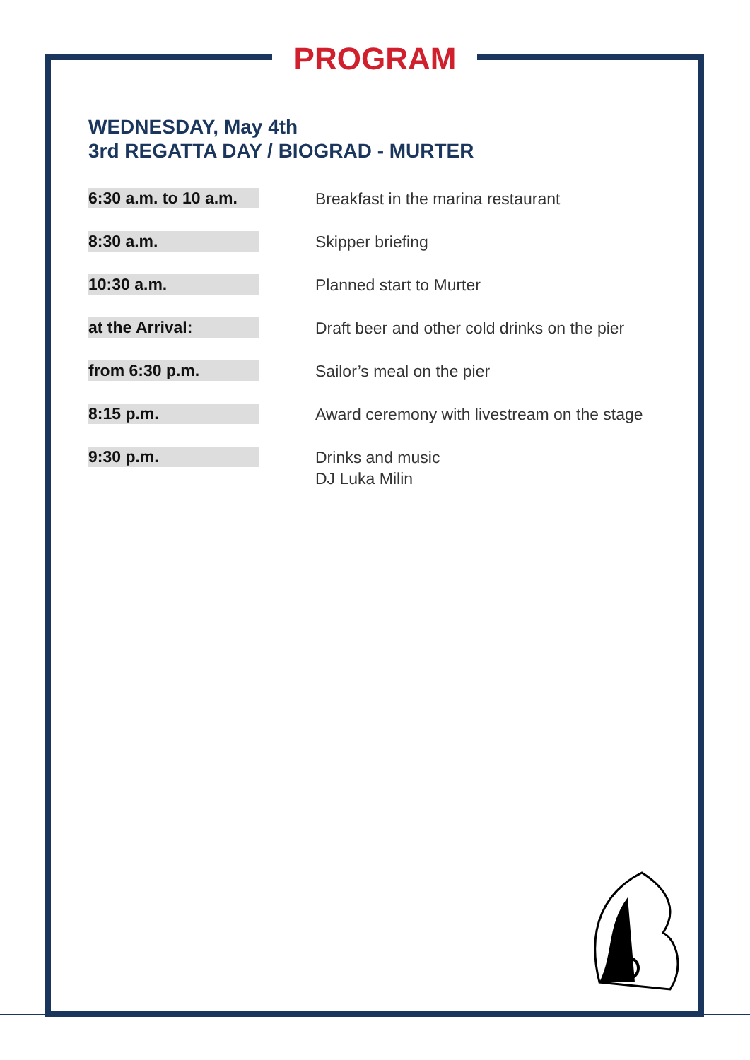PROGRAM
WEDNESDAY, May 4th
3rd REGATTA DAY / BIOGRAD - MURTER
| 6:30 a.m. to 10 a.m. | Breakfast in the marina restaurant |
| 8:30 a.m. | Skipper briefing |
| 10:30 a.m. | Planned start to Murter |
| at the Arrival: | Draft beer and other cold drinks on the pier |
| from 6:30 p.m. | Sailor’s meal on the pier |
| 8:15 p.m. | Award ceremony with livestream on the stage |
| 9:30 p.m. | Drinks and music DJ Luka Milin |